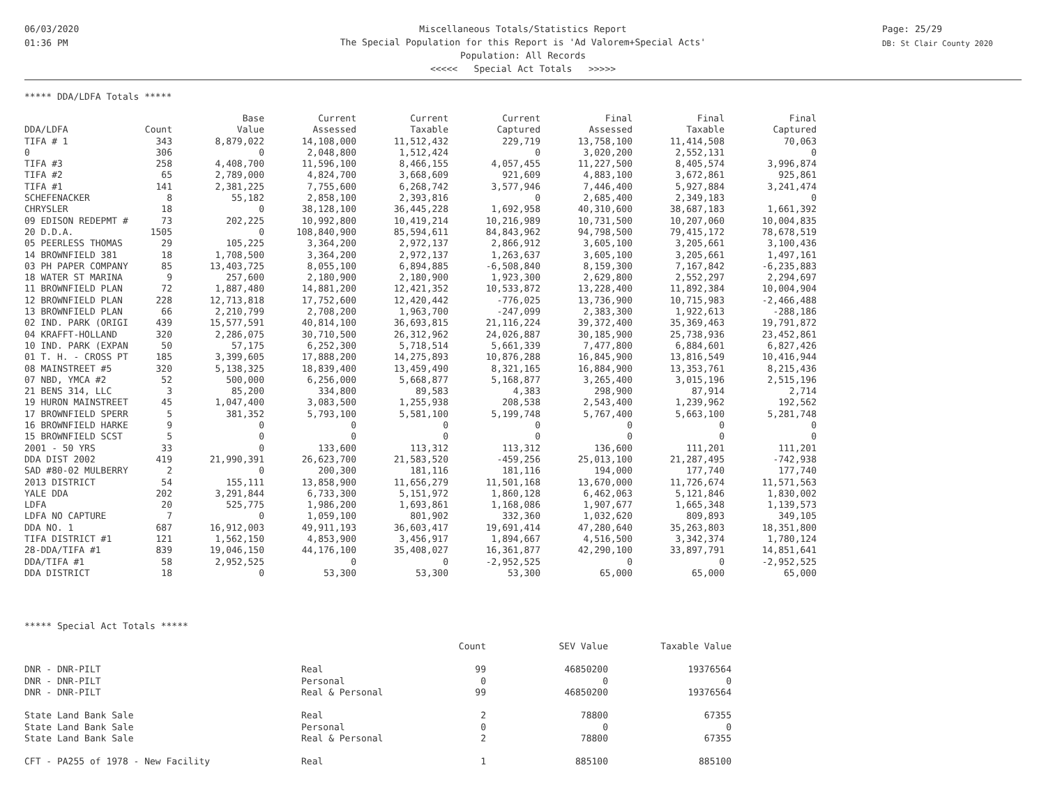06/03/2020
01:36 PM
Miscellaneous Totals/Statistics Report
The Special Population for this Report is 'Ad Valorem+Special Acts'
Population: All Records
<<<<< Special Act Totals >>>>>
Page: 25/29
DB: St Clair County 2020
***** DDA/LDFA Totals *****
| | | Base | Current | Current | Current | Final | Final | Final |
| DDA/LDFA | Count | Value | Assessed | Taxable | Captured | Assessed | Taxable | Captured |
| TIFA # 1 | 343 | 8,879,022 | 14,108,000 | 11,512,432 | 229,719 | 13,758,100 | 11,414,508 | 70,063 |
| 0 | 306 | 0 | 2,048,800 | 1,512,424 | 0 | 3,020,200 | 2,552,131 | 0 |
| TIFA #3 | 258 | 4,408,700 | 11,596,100 | 8,466,155 | 4,057,455 | 11,227,500 | 8,405,574 | 3,996,874 |
| TIFA #2 | 65 | 2,789,000 | 4,824,700 | 3,668,609 | 921,609 | 4,883,100 | 3,672,861 | 925,861 |
| TIFA #1 | 141 | 2,381,225 | 7,755,600 | 6,268,742 | 3,577,946 | 7,446,400 | 5,927,884 | 3,241,474 |
| SCHEFENACKER | 8 | 55,182 | 2,858,100 | 2,393,816 | 0 | 2,685,400 | 2,349,183 | 0 |
| CHRYSLER | 18 | 0 | 38,128,100 | 36,445,228 | 1,692,958 | 40,310,600 | 38,687,183 | 1,661,392 |
| 09 EDISON REDEPMT # | 73 | 202,225 | 10,992,800 | 10,419,214 | 10,216,989 | 10,731,500 | 10,207,060 | 10,004,835 |
| 20 D.D.A. | 1505 | 0 | 108,840,900 | 85,594,611 | 84,843,962 | 94,798,500 | 79,415,172 | 78,678,519 |
| 05 PEERLESS THOMAS | 29 | 105,225 | 3,364,200 | 2,972,137 | 2,866,912 | 3,605,100 | 3,205,661 | 3,100,436 |
| 14 BROWNFIELD 381 | 18 | 1,708,500 | 3,364,200 | 2,972,137 | 1,263,637 | 3,605,100 | 3,205,661 | 1,497,161 |
| 03 PH PAPER COMPANY | 85 | 13,403,725 | 8,055,100 | 6,894,885 | -6,508,840 | 8,159,300 | 7,167,842 | -6,235,883 |
| 18 WATER ST MARINA | 9 | 257,600 | 2,180,900 | 2,180,900 | 1,923,300 | 2,629,800 | 2,552,297 | 2,294,697 |
| 11 BROWNFIELD PLAN | 72 | 1,887,480 | 14,881,200 | 12,421,352 | 10,533,872 | 13,228,400 | 11,892,384 | 10,004,904 |
| 12 BROWNFIELD PLAN | 228 | 12,713,818 | 17,752,600 | 12,420,442 | -776,025 | 13,736,900 | 10,715,983 | -2,466,488 |
| 13 BROWNFIELD PLAN | 66 | 2,210,799 | 2,708,200 | 1,963,700 | -247,099 | 2,383,300 | 1,922,613 | -288,186 |
| 02 IND. PARK (ORIGI | 439 | 15,577,591 | 40,814,100 | 36,693,815 | 21,116,224 | 39,372,400 | 35,369,463 | 19,791,872 |
| 04 KRAFFT-HOLLAND | 320 | 2,286,075 | 30,710,500 | 26,312,962 | 24,026,887 | 30,185,900 | 25,738,936 | 23,452,861 |
| 10 IND. PARK (EXPAN | 50 | 57,175 | 6,252,300 | 5,718,514 | 5,661,339 | 7,477,800 | 6,884,601 | 6,827,426 |
| 01 T. H. - CROSS PT | 185 | 3,399,605 | 17,888,200 | 14,275,893 | 10,876,288 | 16,845,900 | 13,816,549 | 10,416,944 |
| 08 MAINSTREET #5 | 320 | 5,138,325 | 18,839,400 | 13,459,490 | 8,321,165 | 16,884,900 | 13,353,761 | 8,215,436 |
| 07 NBD, YMCA #2 | 52 | 500,000 | 6,256,000 | 5,668,877 | 5,168,877 | 3,265,400 | 3,015,196 | 2,515,196 |
| 21 BENS 314, LLC | 3 | 85,200 | 334,800 | 89,583 | 4,383 | 298,900 | 87,914 | 2,714 |
| 19 HURON MAINSTREET | 45 | 1,047,400 | 3,083,500 | 1,255,938 | 208,538 | 2,543,400 | 1,239,962 | 192,562 |
| 17 BROWNFIELD SPERR | 5 | 381,352 | 5,793,100 | 5,581,100 | 5,199,748 | 5,767,400 | 5,663,100 | 5,281,748 |
| 16 BROWNFIELD HARKE | 9 | 0 | 0 | 0 | 0 | 0 | 0 | 0 |
| 15 BROWNFIELD SCST | 5 | 0 | 0 | 0 | 0 | 0 | 0 | 0 |
| 2001 - 50 YRS | 33 | 0 | 133,600 | 113,312 | 113,312 | 136,600 | 111,201 | 111,201 |
| DDA DIST 2002 | 419 | 21,990,391 | 26,623,700 | 21,583,520 | -459,256 | 25,013,100 | 21,287,495 | -742,938 |
| SAD #80-02 MULBERRY | 2 | 0 | 200,300 | 181,116 | 181,116 | 194,000 | 177,740 | 177,740 |
| 2013 DISTRICT | 54 | 155,111 | 13,858,900 | 11,656,279 | 11,501,168 | 13,670,000 | 11,726,674 | 11,571,563 |
| YALE DDA | 202 | 3,291,844 | 6,733,300 | 5,151,972 | 1,860,128 | 6,462,063 | 5,121,846 | 1,830,002 |
| LDFA | 20 | 525,775 | 1,986,200 | 1,693,861 | 1,168,086 | 1,907,677 | 1,665,348 | 1,139,573 |
| LDFA NO CAPTURE | 7 | 0 | 1,059,100 | 801,902 | 332,360 | 1,032,620 | 809,893 | 349,105 |
| DDA NO. 1 | 687 | 16,912,003 | 49,911,193 | 36,603,417 | 19,691,414 | 47,280,640 | 35,263,803 | 18,351,800 |
| TIFA DISTRICT #1 | 121 | 1,562,150 | 4,853,900 | 3,456,917 | 1,894,667 | 4,516,500 | 3,342,374 | 1,780,124 |
| 28-DDA/TIFA #1 | 839 | 19,046,150 | 44,176,100 | 35,408,027 | 16,361,877 | 42,290,100 | 33,897,791 | 14,851,641 |
| DDA/TIFA #1 | 58 | 2,952,525 | 0 | 0 | -2,952,525 | 0 | 0 | -2,952,525 |
| DDA DISTRICT | 18 | 0 | 53,300 | 53,300 | 53,300 | 65,000 | 65,000 | 65,000 |
***** Special Act Totals *****
| | | Count | SEV Value | Taxable Value |
| DNR - DNR-PILT | Real | 99 | 46850200 | 19376564 |
| DNR - DNR-PILT | Personal | 0 | 0 | 0 |
| DNR - DNR-PILT | Real & Personal | 99 | 46850200 | 19376564 |
| State Land Bank Sale | Real | 2 | 78800 | 67355 |
| State Land Bank Sale | Personal | 0 | 0 | 0 |
| State Land Bank Sale | Real & Personal | 2 | 78800 | 67355 |
| CFT - PA255 of 1978 - New Facility | Real | 1 | 885100 | 885100 |